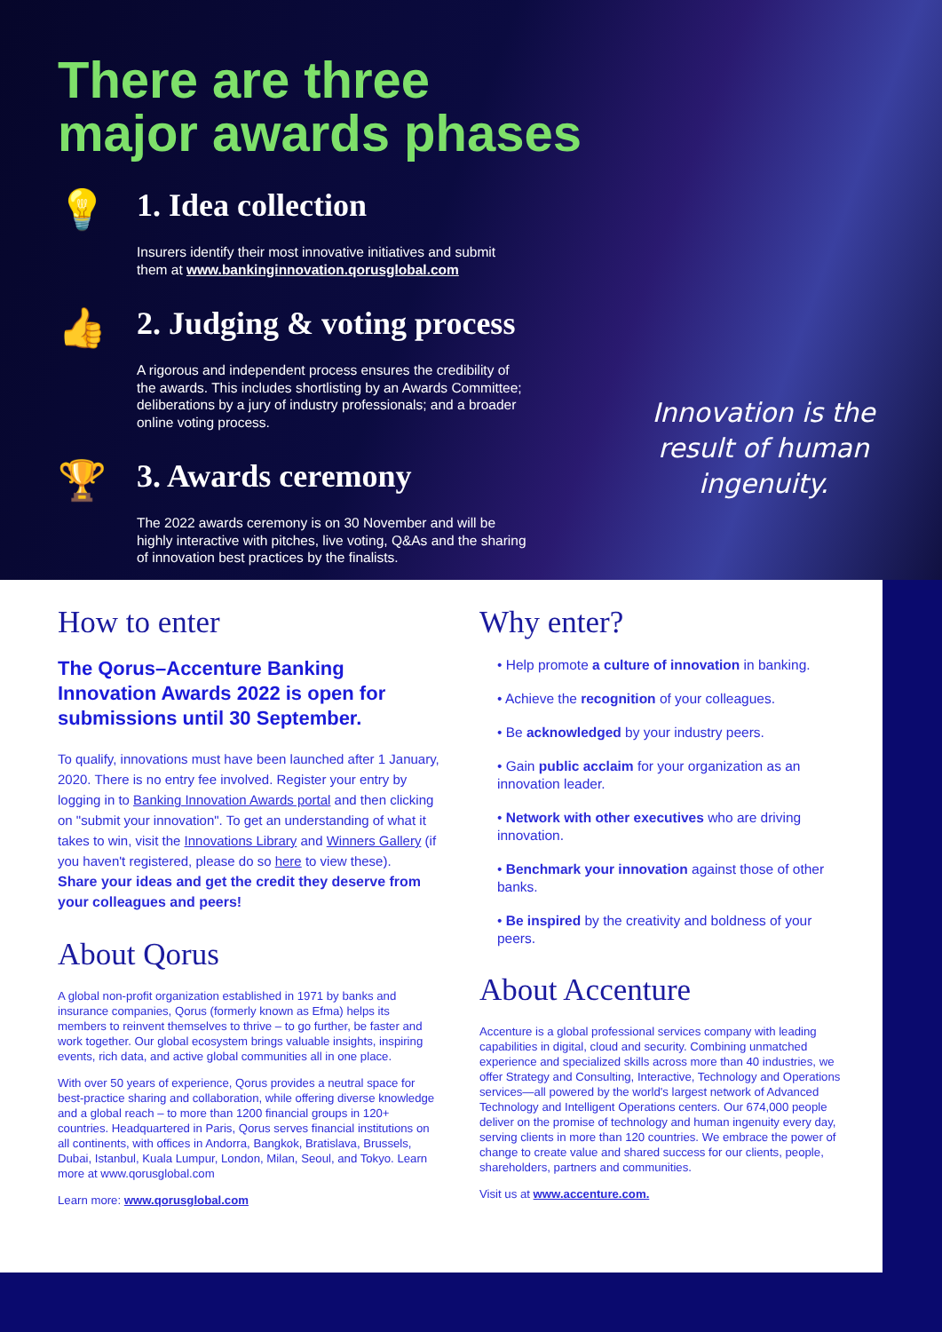There are three
major awards phases
💡
1. Idea collection
Insurers identify their most innovative initiatives and submit them at www.bankinginnovation.qorusglobal.com
👍
2. Judging & voting process
A rigorous and independent process ensures the credibility of the awards. This includes shortlisting by an Awards Committee; deliberations by a jury of industry professionals; and a broader online voting process.
🏆
3. Awards ceremony
The 2022 awards ceremony is on 30 November and will be highly interactive with pitches, live voting, Q&As and the sharing of innovation best practices by the finalists.
Innovation is the
result of human
ingenuity.
How to enter
The Qorus–Accenture Banking Innovation Awards 2022 is open for submissions until 30 September.
To qualify, innovations must have been launched after 1 January, 2020. There is no entry fee involved. Register your entry by logging in to Banking Innovation Awards portal and then clicking on "submit your innovation". To get an understanding of what it takes to win, visit the Innovations Library and Winners Gallery (if you haven't registered, please do so here to view these).
Share your ideas and get the credit they deserve from your colleagues and peers!
About Qorus
A global non-profit organization established in 1971 by banks and insurance companies, Qorus (formerly known as Efma) helps its members to reinvent themselves to thrive – to go further, be faster and work together. Our global ecosystem brings valuable insights, inspiring events, rich data, and active global communities all in one place.
With over 50 years of experience, Qorus provides a neutral space for best-practice sharing and collaboration, while offering diverse knowledge and a global reach – to more than 1200 financial groups in 120+ countries. Headquartered in Paris, Qorus serves financial institutions on all continents, with offices in Andorra, Bangkok, Bratislava, Brussels, Dubai, Istanbul, Kuala Lumpur, London, Milan, Seoul, and Tokyo. Learn more at www.qorusglobal.com
Learn more: www.qorusglobal.com
Why enter?
• Help promote a culture of innovation in banking.
• Achieve the recognition of your colleagues.
• Be acknowledged by your industry peers.
• Gain public acclaim for your organization as an innovation leader.
• Network with other executives who are driving innovation.
• Benchmark your innovation against those of other banks.
• Be inspired by the creativity and boldness of your peers.
About Accenture
Accenture is a global professional services company with leading capabilities in digital, cloud and security. Combining unmatched experience and specialized skills across more than 40 industries, we offer Strategy and Consulting, Interactive, Technology and Operations services—all powered by the world's largest network of Advanced Technology and Intelligent Operations centers. Our 674,000 people deliver on the promise of technology and human ingenuity every day, serving clients in more than 120 countries. We embrace the power of change to create value and shared success for our clients, people, shareholders, partners and communities.
Visit us at www.accenture.com.